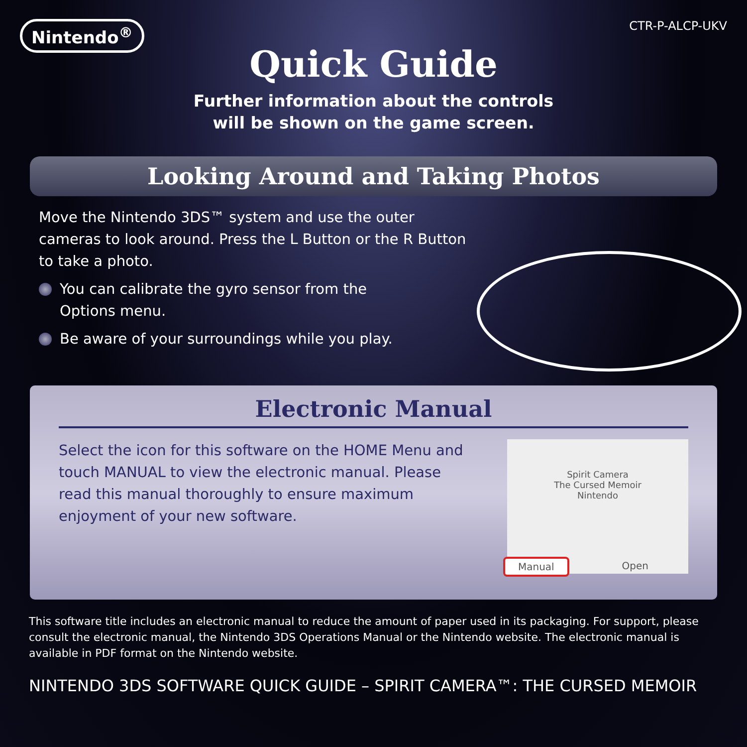Nintendo<sup>®</sup>
CTR-P-ALCP-UKV
Quick Guide
Further information about the controls
will be shown on the game screen.
Looking Around and Taking Photos
Move the Nintendo 3DS™ system and use the outer cameras to look around. Press the L Button or the R Button to take a photo.
You can calibrate the gyro sensor from the
Options menu.
Be aware of your surroundings while you play.
Electronic Manual
Select the icon for this software on the HOME Menu and touch MANUAL to view the electronic manual. Please read this manual thoroughly to ensure maximum enjoyment of your new software.
Spirit Camera
The Cursed Memoir
Nintendo
Manual Open
This software title includes an electronic manual to reduce the amount of paper used in its packaging. For support, please consult the electronic manual, the Nintendo 3DS Operations Manual or the Nintendo website. The electronic manual is available in PDF format on the Nintendo website.
NINTENDO 3DS SOFTWARE QUICK GUIDE – SPIRIT CAMERA™: THE CURSED MEMOIR